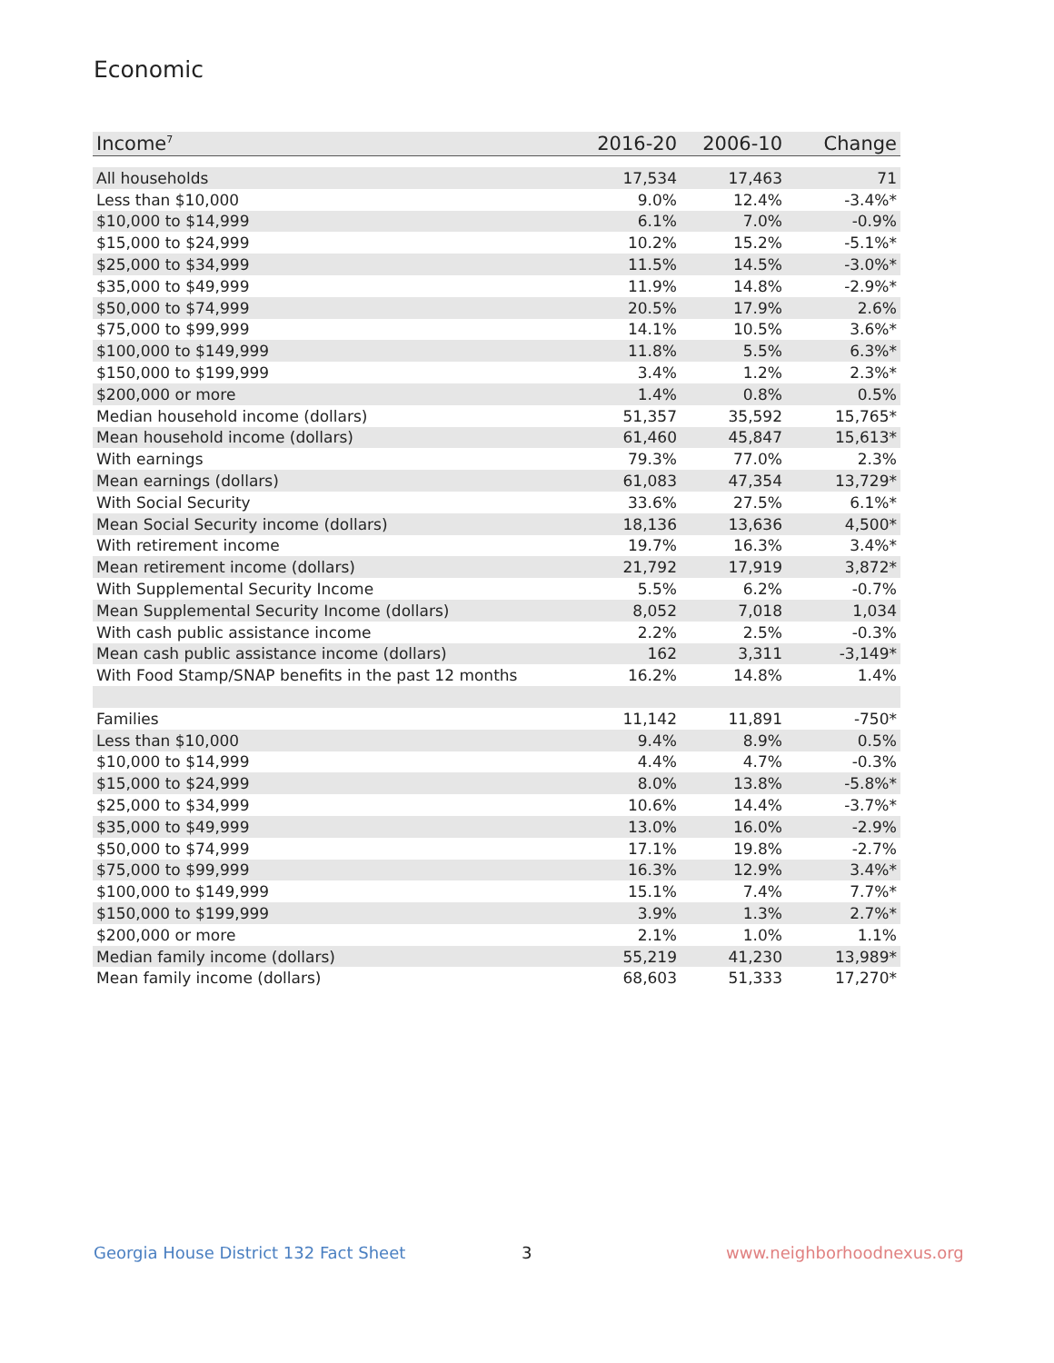Economic
| Income<sup>7</sup> | 2016-20 | 2006-10 | Change |
| --- | --- | --- | --- |
| All households | 17,534 | 17,463 | 71 |
| Less than $10,000 | 9.0% | 12.4% | -3.4%* |
| $10,000 to $14,999 | 6.1% | 7.0% | -0.9% |
| $15,000 to $24,999 | 10.2% | 15.2% | -5.1%* |
| $25,000 to $34,999 | 11.5% | 14.5% | -3.0%* |
| $35,000 to $49,999 | 11.9% | 14.8% | -2.9%* |
| $50,000 to $74,999 | 20.5% | 17.9% | 2.6% |
| $75,000 to $99,999 | 14.1% | 10.5% | 3.6%* |
| $100,000 to $149,999 | 11.8% | 5.5% | 6.3%* |
| $150,000 to $199,999 | 3.4% | 1.2% | 2.3%* |
| $200,000 or more | 1.4% | 0.8% | 0.5% |
| Median household income (dollars) | 51,357 | 35,592 | 15,765* |
| Mean household income (dollars) | 61,460 | 45,847 | 15,613* |
| With earnings | 79.3% | 77.0% | 2.3% |
| Mean earnings (dollars) | 61,083 | 47,354 | 13,729* |
| With Social Security | 33.6% | 27.5% | 6.1%* |
| Mean Social Security income (dollars) | 18,136 | 13,636 | 4,500* |
| With retirement income | 19.7% | 16.3% | 3.4%* |
| Mean retirement income (dollars) | 21,792 | 17,919 | 3,872* |
| With Supplemental Security Income | 5.5% | 6.2% | -0.7% |
| Mean Supplemental Security Income (dollars) | 8,052 | 7,018 | 1,034 |
| With cash public assistance income | 2.2% | 2.5% | -0.3% |
| Mean cash public assistance income (dollars) | 162 | 3,311 | -3,149* |
| With Food Stamp/SNAP benefits in the past 12 months | 16.2% | 14.8% | 1.4% |
| Families | 11,142 | 11,891 | -750* |
| Less than $10,000 | 9.4% | 8.9% | 0.5% |
| $10,000 to $14,999 | 4.4% | 4.7% | -0.3% |
| $15,000 to $24,999 | 8.0% | 13.8% | -5.8%* |
| $25,000 to $34,999 | 10.6% | 14.4% | -3.7%* |
| $35,000 to $49,999 | 13.0% | 16.0% | -2.9% |
| $50,000 to $74,999 | 17.1% | 19.8% | -2.7% |
| $75,000 to $99,999 | 16.3% | 12.9% | 3.4%* |
| $100,000 to $149,999 | 15.1% | 7.4% | 7.7%* |
| $150,000 to $199,999 | 3.9% | 1.3% | 2.7%* |
| $200,000 or more | 2.1% | 1.0% | 1.1% |
| Median family income (dollars) | 55,219 | 41,230 | 13,989* |
| Mean family income (dollars) | 68,603 | 51,333 | 17,270* |
Georgia House District 132 Fact Sheet
3 www.neighborhoodnexus.org